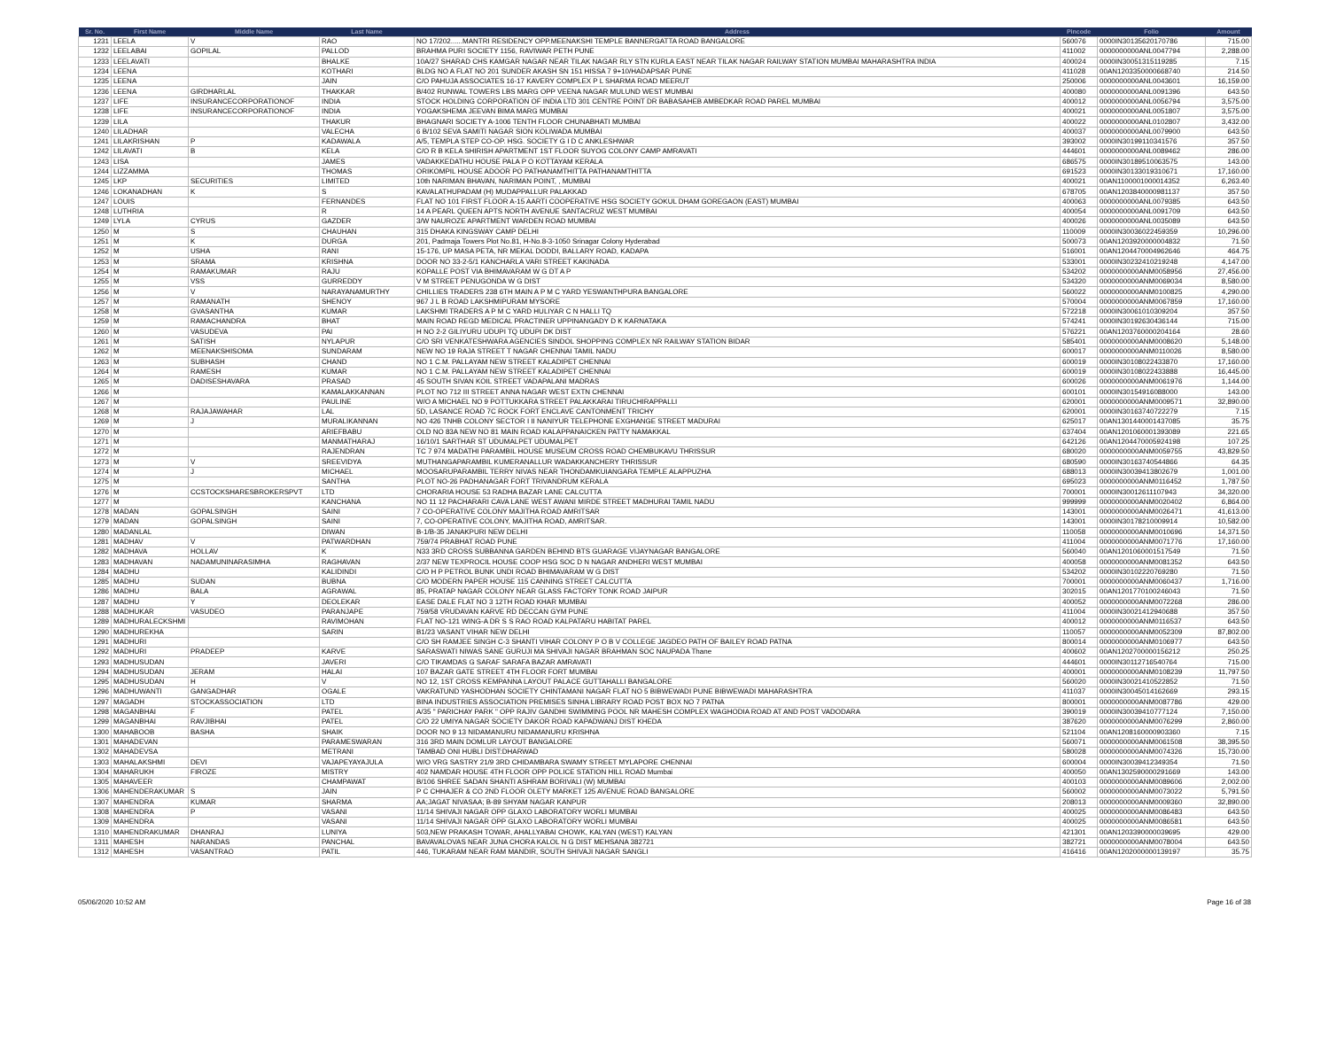| Sr. No. | First Name | Middle Name | Last Name | Address | Pincode | Folio | Amount |
| --- | --- | --- | --- | --- | --- | --- | --- |
| 1231 | LEELA | V | RAO | NO 17/202......MANTRI RESIDENCY OPP.MEENAKSHI TEMPLE BANNERGATTA ROAD BANGALORE | 560076 | 0000IN30135620170786 | 715.00 |
| 1232 | LEELABAI | GOPILAL | PALLOD | BRAHMA PURI SOCIETY 1156, RAVIWAR PETH PUNE | 411002 | 0000000000ANL0047794 | 2,288.00 |
| 1233 | LEELAVATI | | BHALKE | 10A/27 SHARAD CHS KAMGAR NAGAR NEAR TILAK NAGAR RLY STN KURLA EAST NEAR TILAK NAGAR RAILWAY STATION MUMBAI MAHARASHTRA INDIA | 400024 | 0000IN30051315119285 | 7.15 |
| 1234 | LEENA | | KOTHARI | BLDG NO A FLAT NO 201 SUNDER AKASH SN 151 HISSA 7 9+10/HADAPSAR PUNE | 411028 | 00AN1203350000668740 | 214.50 |
| 1235 | LEENA | | JAIN | C/O PAHUJA ASSOCIATES 16-17 KAVERY COMPLEX P L SHARMA ROAD MEERUT | 250006 | 0000000000ANL0043601 | 16,159.00 |
| 1236 | LEENA | GIRDHARLAL | THAKKAR | B/402 RUNWAL TOWERS LBS MARG OPP VEENA NAGAR MULUND WEST MUMBAI | 400080 | 0000000000ANL0091396 | 643.50 |
| 1237 | LIFE | INSURANCECORPORATIONOF | INDIA | STOCK HOLDING CORPORATION OF INDIA LTD 301 CENTRE POINT DR BABASAHEB AMBEDKAR ROAD PAREL MUMBAI | 400012 | 0000000000ANL0056794 | 3,575.00 |
| 1238 | LIFE | INSURANCECORPORATIONOF | INDIA | YOGAKSHEMA JEEVAN BIMA MARG MUMBAI | 400021 | 0000000000ANL0051807 | 3,575.00 |
| 1239 | LILA | | THAKUR | BHAGNARI SOCIETY A-1006 TENTH FLOOR CHUNABHATI MUMBAI | 400022 | 0000000000ANL0102807 | 3,432.00 |
| 1240 | LILADHAR | | VALECHA | 6 B/102 SEVA SAMITI NAGAR SION KOLIWADA MUMBAI | 400037 | 0000000000ANL0079900 | 643.50 |
| 1241 | LILAKRISHAN | P | KADAWALA | A/5, TEMPLA STEP CO-OP. HSG. SOCIETY G I D C ANKLESHWAR | 393002 | 0000IN30199110341576 | 357.50 |
| 1242 | LILAVATI | B | KELA | C/O R B KELA SHIRISH APARTMENT 1ST FLOOR SUYOG COLONY CAMP AMRAVATI | 444601 | 0000000000ANL0089462 | 286.00 |
| 1243 | LISA | | JAMES | VADAKKEDATHU HOUSE PALA P O KOTTAYAM KERALA | 686575 | 0000IN30189510063575 | 143.00 |
| 1244 | LIZZAMMA | | THOMAS | ORIKOMPIL HOUSE ADOOR PO PATHANAMTHITTA PATHANAMTHITTA | 691523 | 0000IN30133019310671 | 17,160.00 |
| 1245 | LKP | SECURITIES | LIMITED | 10th NARIMAN BHAVAN, NARIMAN POINT, , MUMBAI | 400021 | 00AN1100001000014352 | 6,263.40 |
| 1246 | LOKANADHAN | K | S | KAVALATHUPADAM (H) MUDAPPALLUR PALAKKAD | 678705 | 00AN1203840000981137 | 357.50 |
| 1247 | LOUIS | | FERNANDES | FLAT NO 101 FIRST FLOOR A-15 AARTI COOPERATIVE HSG SOCIETY GOKUL DHAM GOREGAON (EAST) MUMBAI | 400063 | 0000000000ANL0079385 | 643.50 |
| 1248 | LUTHRIA | | R | 14 A PEARL QUEEN APTS NORTH AVENUE SANTACRUZ WEST MUMBAI | 400054 | 0000000000ANL0091709 | 643.50 |
| 1249 | LYLA | CYRUS | GAZDER | 3/W NAUROZE APARTMENT WARDEN ROAD MUMBAI | 400026 | 0000000000ANL0035089 | 643.50 |
| 1250 | M | S | CHAUHAN | 315 DHAKA KINGSWAY CAMP DELHI | 110009 | 0000IN30036022459359 | 10,296.00 |
| 1251 | M | K | DURGA | 201, Padmaja Towers Plot No.81, H-No.8-3-1050 Srinagar Colony Hyderabad | 500073 | 00AN1203920000004832 | 71.50 |
| 1252 | M | USHA | RANI | 15-176, UP MASA PETA, NR MEKAL DODDI, BALLARY ROAD, KADAPA | 516001 | 00AN1204470004962646 | 464.75 |
| 1253 | M | SRAMA | KRISHNA | DOOR NO 33-2-5/1 KANCHARLA VARI STREET KAKINADA | 533001 | 0000IN30232410219248 | 4,147.00 |
| 1254 | M | RAMAKUMAR | RAJU | KOPALLE POST VIA BHIMAVARAM W G DT A P | 534202 | 0000000000ANM0058956 | 27,456.00 |
| 1255 | M | VSS | GURREDDY | V M STREET PENUGONDA W G DIST | 534320 | 0000000000ANM0069034 | 8,580.00 |
| 1256 | M | V | NARAYANAMURTHY | CHILLIES TRADERS 238 6TH MAIN A P M C YARD YESWANTHPURA BANGALORE | 560022 | 0000000000ANM0100825 | 4,290.00 |
| 1257 | M | RAMANATH | SHENOY | 967 J L B ROAD LAKSHMIPURAM MYSORE | 570004 | 0000000000ANM0067859 | 17,160.00 |
| 1258 | M | GVASANTHA | KUMAR | LAKSHMI TRADERS A P M C YARD HULIYAR C N HALLI TQ | 572218 | 0000IN30061010309204 | 357.50 |
| 1259 | M | RAMACHANDRA | BHAT | MAIN ROAD REGD MEDICAL PRACTINER UPPINANGADY D K KARNATAKA | 574241 | 0000IN30192630436144 | 715.00 |
| 1260 | M | VASUDEVA | PAI | H NO 2-2 GILIYURU UDUPI TQ UDUPI DK DIST | 576221 | 00AN1203760000204164 | 28.60 |
| 1261 | M | SATISH | NYLAPUR | C/O SRI VENKATESHWARA AGENCIES SINDOL SHOPPING COMPLEX NR RAILWAY STATION BIDAR | 585401 | 0000000000ANM0008620 | 5,148.00 |
| 1262 | M | MEENAKSHISOMA | SUNDARAM | NEW NO 19 RAJA STREET T NAGAR CHENNAI TAMIL NADU | 600017 | 0000000000ANM0110026 | 8,580.00 |
| 1263 | M | SUBHASH | CHAND | NO 1 C.M. PALLAYAM NEW STREET KALADIPET CHENNAI | 600019 | 0000IN30108022433870 | 17,160.00 |
| 1264 | M | RAMESH | KUMAR | NO 1 C.M. PALLAYAM NEW STREET KALADIPET CHENNAI | 600019 | 0000IN30108022433888 | 16,445.00 |
| 1265 | M | DADISESHAVARA | PRASAD | 45 SOUTH SIVAN KOIL STREET VADAPALANI MADRAS | 600026 | 0000000000ANM0061976 | 1,144.00 |
| 1266 | M | | KAMALAKKANNAN | PLOT NO 712 III STREET ANNA NAGAR WEST EXTN CHENNAI | 600101 | 0000IN30154916088000 | 143.00 |
| 1267 | M | | PAULINE | W/O A MICHAEL NO 9 POTTUKKARA STREET PALAKKARAI TIRUCHIRAPPALLI | 620001 | 0000000000ANM0009571 | 32,890.00 |
| 1268 | M | RAJAJAWAHAR | LAL | 5D, LASANCE ROAD 7C ROCK FORT ENCLAVE CANTONMENT TRICHY | 620001 | 0000IN30163740722279 | 7.15 |
| 1269 | M | J | MURALIKANNAN | NO 426 TNHB COLONY SECTOR I II NANIYUR TELEPHONE EXGHANGE STREET MADURAI | 625017 | 00AN1301440001437085 | 35.75 |
| 1270 | M | | ARIEFBABU | OLD NO 83A NEW NO 81 MAIN ROAD KALAPPANAICKEN PATTY NAMAKKAL | 637404 | 00AN1201060001393089 | 221.65 |
| 1271 | M | | MANMATHARAJ | 16/10/1 SARTHAR ST UDUMALPET UDUMALPET | 642126 | 00AN1204470005924198 | 107.25 |
| 1272 | M | | RAJENDRAN | TC 7 974 MADATHI PARAMBIL HOUSE MUSEUM CROSS ROAD CHEMBUKAVU THRISSUR | 680020 | 0000000000ANM0059755 | 43,829.50 |
| 1273 | M | V | SREEVIDYA | MUTHANGAPARAMBIL KUMERANALLUR WADAKKANCHERY THRISSUR | 680590 | 0000IN30163740544866 | 64.35 |
| 1274 | M | J | MICHAEL | MOOSARUPARAMBIL TERRY NIVAS NEAR THONDAMKUIANGARA TEMPLE ALAPPUZHA | 688013 | 0000IN30039413802679 | 1,001.00 |
| 1275 | M | | SANTHA | PLOT NO-26 PADHANAGAR FORT TRIVANDRUM KERALA | 695023 | 0000000000ANM0116452 | 1,787.50 |
| 1276 | M | CCSTOCKSHARESBROKERSPVT | LTD | CHORARIA HOUSE 53 RADHA BAZAR LANE CALCUTTA | 700001 | 0000IN30012611107943 | 34,320.00 |
| 1277 | M | | KANCHANA | NO 11 12 PACHARARI CAVA LANE WEST AWANI MIRDE STREET MADHURAI TAMIL NADU | 999999 | 0000000000ANM0020402 | 6,864.00 |
| 1278 | MADAN | GOPALSINGH | SAINI | 7 CO-OPERATIVE COLONY MAJITHA ROAD AMRITSAR | 143001 | 0000000000ANM0026471 | 41,613.00 |
| 1279 | MADAN | GOPALSINGH | SAINI | 7, CO-OPERATIVE COLONY, MAJITHA ROAD, AMRITSAR. | 143001 | 0000IN30178210009914 | 10,582.00 |
| 1280 | MADANLAL | | DIWAN | B-1/B-35 JANAKPURI NEW DELHI | 110058 | 0000000000ANM0010696 | 14,371.50 |
| 1281 | MADHAV | V | PATWARDHAN | 759/74 PRABHAT ROAD PUNE | 411004 | 0000000000ANM0071776 | 17,160.00 |
| 1282 | MADHAVA | HOLLAV | K | N33 3RD CROSS SUBBANNA GARDEN BEHIND BTS GUARAGE VIJAYNAGAR BANGALORE | 560040 | 00AN1201060001517549 | 71.50 |
| 1283 | MADHAVAN | NADAMUNINARASIMHA | RAGHAVAN | 2/37 NEW TEXPROCIL HOUSE COOP HSG SOC D N NAGAR ANDHERI WEST MUMBAI | 400058 | 0000000000ANM0081352 | 643.50 |
| 1284 | MADHU | | KALIDINDI | C/O H P PETROL BUNK UNDI ROAD BHIMAVARAM W G DIST | 534202 | 0000IN30102220769280 | 71.50 |
| 1285 | MADHU | SUDAN | BUBNA | C/O MODERN PAPER HOUSE 115 CANNING STREET CALCUTTA | 700001 | 0000000000ANM0060437 | 1,716.00 |
| 1286 | MADHU | BALA | AGRAWAL | 85, PRATAP NAGAR COLONY NEAR GLASS FACTORY TONK ROAD JAIPUR | 302015 | 00AN1201770100246043 | 71.50 |
| 1287 | MADHU | Y | DEOLEKAR | EASE DALE FLAT NO 3 12TH ROAD KHAR MUMBAI | 400052 | 0000000000ANM0072268 | 286.00 |
| 1288 | MADHUKAR | VASUDEO | PARANJAPE | 759/58 VRUDAVAN KARVE RD DECCAN GYM PUNE | 411004 | 0000IN30021412940688 | 357.50 |
| 1289 | MADHURALECKSHMI | | RAVIMOHAN | FLAT NO-121 WING-A DR S S RAO ROAD KALPATARU HABITAT PAREL | 400012 | 0000000000ANM0116537 | 643.50 |
| 1290 | MADHUREKHA | | SARIN | B1/23 VASANT VIHAR NEW DELHI | 110057 | 0000000000ANM0052309 | 87,802.00 |
| 1291 | MADHURI | | | C/O SH RAMJEE SINGH C-3 SHANTI VIHAR COLONY P O B V COLLEGE JAGDEO PATH OF BAILEY ROAD PATNA | 800014 | 0000000000ANM0106977 | 643.50 |
| 1292 | MADHURI | PRADEEP | KARVE | SARASWATI NIWAS SANE GURUJI MA SHIVAJI NAGAR BRAHMAN SOC NAUPADA Thane | 400602 | 00AN1202700000156212 | 250.25 |
| 1293 | MADHUSUDAN | | JAVERI | C/O TIKAMDAS G SARAF SARAFA BAZAR AMRAVATI | 444601 | 0000IN30112716540764 | 715.00 |
| 1294 | MADHUSUDAN | JERAM | HALAI | 107 BAZAR GATE STREET 4TH FLOOR FORT MUMBAI | 400001 | 0000000000ANM0108239 | 11,797.50 |
| 1295 | MADHUSUDAN | H | V | NO 12, 1ST CROSS KEMPANNA LAYOUT PALACE GUTTAHALLI BANGALORE | 560020 | 0000IN30021410522852 | 71.50 |
| 1296 | MADHUWANTI | GANGADHAR | OGALE | VAKRATUND YASHODHAN SOCIETY CHINTAMANI NAGAR FLAT NO 5 BIBWEWADI PUNE BIBWEWADI MAHARASHTRA | 411037 | 0000IN30045014162669 | 293.15 |
| 1297 | MAGADH | STOCKASSOCIATION | LTD | BINA INDUSTRIES ASSOCIATION PREMISES SINHA LIBRARY ROAD POST BOX NO 7 PATNA | 800001 | 0000000000ANM0087786 | 429.00 |
| 1298 | MAGANBHAI | F | PATEL | A/35 " PARICHAY PARK " OPP RAJIV GANDHI SWIMMING POOL NR MAHESH COMPLEX WAGHODIA ROAD AT AND POST VADODARA | 390019 | 0000IN30039410777124 | 7,150.00 |
| 1299 | MAGANBHAI | RAVJIBHAI | PATEL | C/O 22 UMIYA NAGAR SOCIETY DAKOR ROAD KAPADWANJ DIST KHEDA | 387620 | 0000000000ANM0076299 | 2,860.00 |
| 1300 | MAHABOOB | BASHA | SHAIK | DOOR NO 9 13 NIDAMANURU NIDAMANURU KRISHNA | 521104 | 00AN1208160000903360 | 7.15 |
| 1301 | MAHADEVAN | | PARAMESWARAN | 316 3RD MAIN DOMLUR LAYOUT BANGALORE | 560071 | 0000000000ANM0061508 | 38,395.50 |
| 1302 | MAHADEVSA | | METRANI | TAMBAD ONI HUBLI DIST:DHARWAD | 580028 | 0000000000ANM0074326 | 15,730.00 |
| 1303 | MAHALAKSHMI | DEVI | VAJAPEYAYAJULA | W/O VRG SASTRY 21/9 3RD CHIDAMBARA SWAMY STREET MYLAPORE CHENNAI | 600004 | 0000IN30039412349354 | 71.50 |
| 1304 | MAHARUKH | FIROZE | MISTRY | 402 NAMDAR HOUSE 4TH FLOOR OPP POLICE STATION HILL ROAD Mumbai | 400050 | 00AN1302590000291669 | 143.00 |
| 1305 | MAHAVEER | | CHAMPAWAT | B/106 SHREE SADAN SHANTI ASHRAM BORIVALI (W) MUMBAI | 400103 | 0000000000ANM0089606 | 2,002.00 |
| 1306 | MAHENDERAKUMAR | S | JAIN | P C CHHAJER & CO 2ND FLOOR OLETY MARKET 125 AVENUE ROAD BANGALORE | 560002 | 0000000000ANM0073022 | 5,791.50 |
| 1307 | MAHENDRA | KUMAR | SHARMA | AA;JAGAT NIVASAA; B-89 SHYAM NAGAR KANPUR | 208013 | 0000000000ANM0009360 | 32,890.00 |
| 1308 | MAHENDRA | P | VASANI | 11/14 SHIVAJI NAGAR OPP GLAXO LABORATORY WORLI MUMBAI | 400025 | 0000000000ANM0086483 | 643.50 |
| 1309 | MAHENDRA | | VASANI | 11/14 SHIVAJI NAGAR OPP GLAXO LABORATORY WORLI MUMBAI | 400025 | 0000000000ANM0086581 | 643.50 |
| 1310 | MAHENDRAKUMAR | DHANRAJ | LUNIYA | 503,NEW PRAKASH TOWAR, AHALLYABAI CHOWK, KALYAN (WEST) KALYAN | 421301 | 00AN1203390000039695 | 429.00 |
| 1311 | MAHESH | NARANDAS | PANCHAL | BAVAVALOVAS NEAR JUNA CHORA KALOL N G DIST MEHSANA 382721 | 382721 | 0000000000ANM0078004 | 643.50 |
| 1312 | MAHESH | VASANTRAO | PATIL | 446, TUKARAM NEAR RAM MANDIR, SOUTH SHIVAJI NAGAR SANGLI | 416416 | 00AN1202000000139197 | 35.75 |
05/06/2020 10:52 AM Page 16 of 38